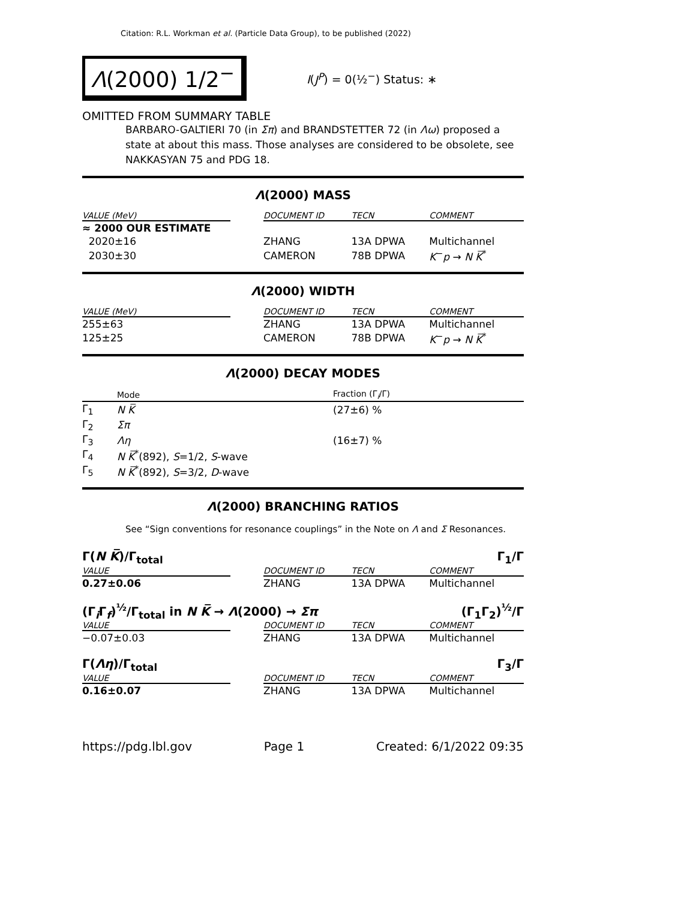Citation: R.L. Workman et al. (Particle Data Group), to be published (2022)
Λ(2000) 1/2<sup>−</sup>
I(J<sup>P</sup>) = 0(½<sup>−</sup>) Status: ∗
OMITTED FROM SUMMARY TABLE
BARBARO-GALTIERI 70 (in Σπ) and BRANDSTETTER 72 (in Λω) proposed a state at about this mass. Those analyses are considered to be obsolete, see NAKKASYAN 75 and PDG 18.
Λ(2000) MASS
| VALUE (MeV) | | DOCUMENT ID | TECN | COMMENT |
| --- | --- | --- | --- | --- |
| ≈ 2000 OUR ESTIMATE | | | | |
| 2020±16 | | ZHANG | 13A DPWA | Multichannel |
| 2030±30 | | CAMERON | 78B DPWA | K<sup>−</sup> p → N K̅<sup>*</sup> |
Λ(2000) WIDTH
| VALUE (MeV) | | DOCUMENT ID | TECN | COMMENT |
| --- | --- | --- | --- | --- |
| 255±63 | | ZHANG | 13A DPWA | Multichannel |
| 125±25 | | CAMERON | 78B DPWA | K<sup>−</sup> p → N K̅<sup>*</sup> |
Λ(2000) DECAY MODES
| | Mode | Fraction (Γ<sub>i</sub>/Γ) |
| --- | --- | --- |
| Γ<sub>1</sub> | N K̅ | (27±6) % |
| Γ<sub>2</sub> | Σπ | |
| Γ<sub>3</sub> | Λη | (16±7) % |
| Γ<sub>4</sub> | N K̅<sup>*</sup>(892), S =1/2, S -wave | |
| Γ<sub>5</sub> | N K̅<sup>*</sup>(892), S =3/2, D -wave | |
Λ(2000) BRANCHING RATIOS
See “Sign conventions for resonance couplings” in the Note on Λ and Σ Resonances.
Γ(N K̅)/Γ<sub>total</sub> Γ<sub>1</sub>/Γ
| VALUE | | DOCUMENT ID | TECN | COMMENT |
| --- | --- | --- | --- | --- |
| 0.27±0.06 | | ZHANG | 13A DPWA | Multichannel |
(Γ<sub>i</sub>Γ<sub>f</sub>)<sup>½</sup>/Γ<sub>total</sub> in N K̅ → Λ(2000) → Σπ (Γ<sub>1</sub>Γ<sub>2</sub>)<sup>½</sup>/Γ
| VALUE | | DOCUMENT ID | TECN | COMMENT |
| --- | --- | --- | --- | --- |
| −0.07±0.03 | | ZHANG | 13A DPWA | Multichannel |
Γ(Λη)/Γ<sub>total</sub> Γ<sub>3</sub>/Γ
| VALUE | | DOCUMENT ID | TECN | COMMENT |
| --- | --- | --- | --- | --- |
| 0.16±0.07 | | ZHANG | 13A DPWA | Multichannel |
https://pdg.lbl.gov Page 1 Created: 6/1/2022 09:35